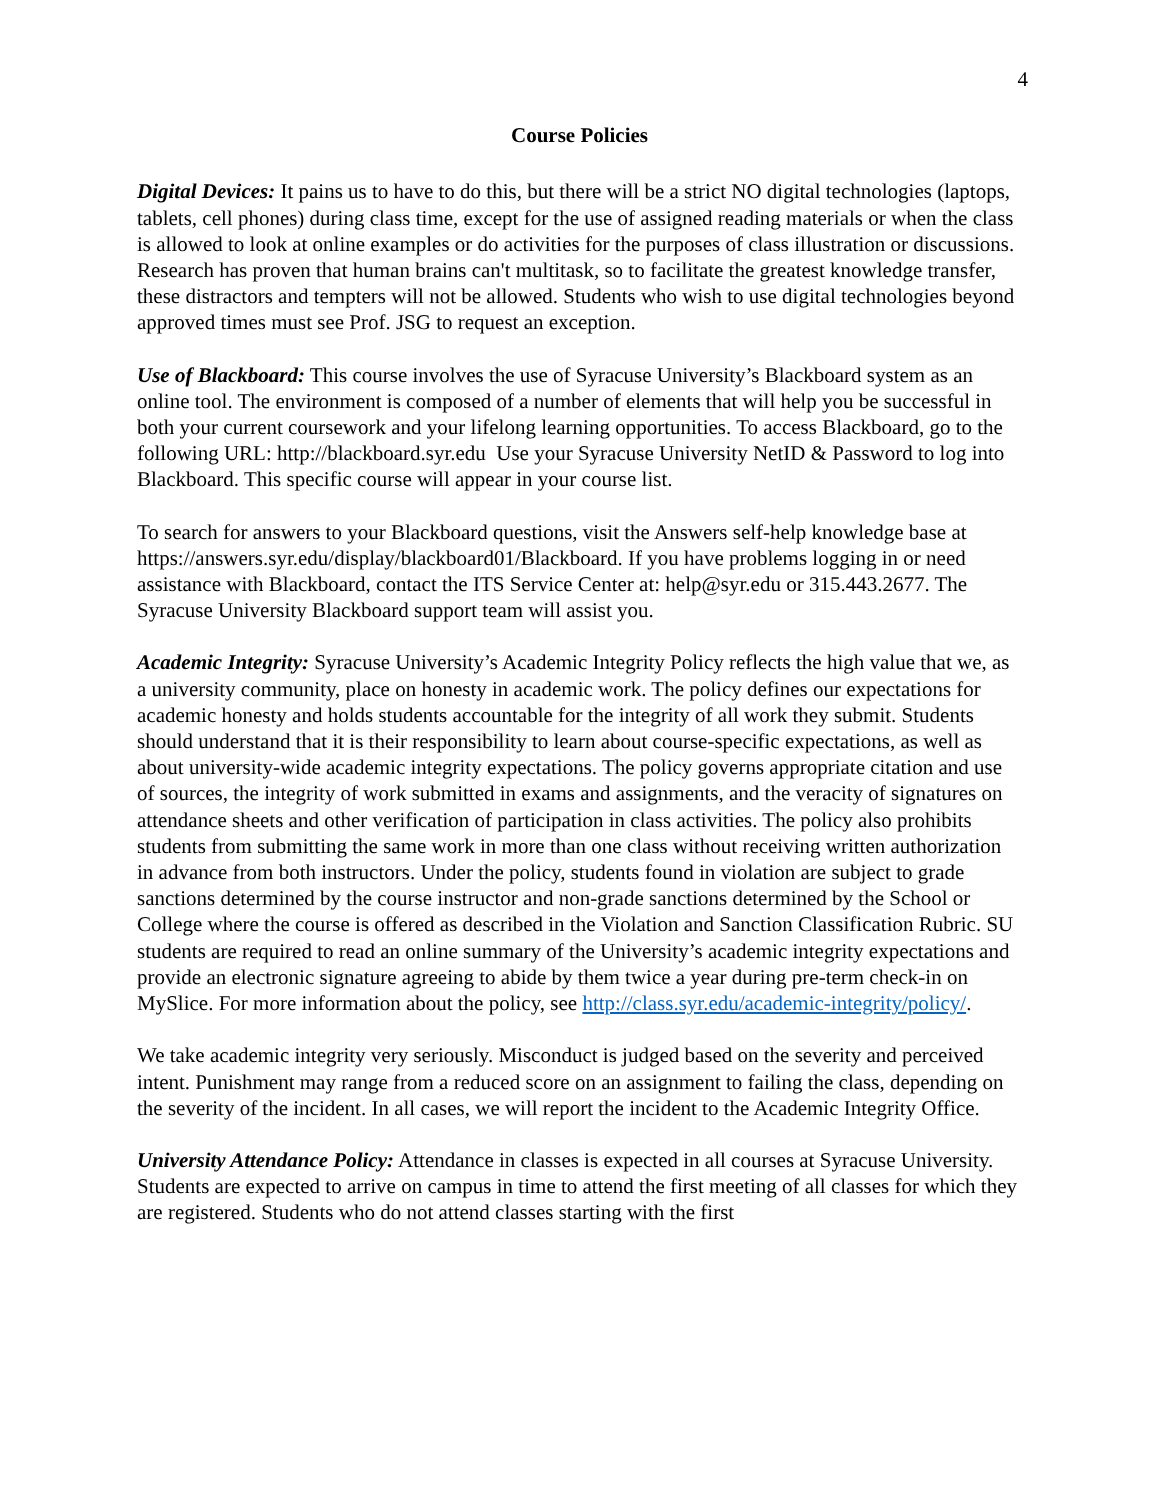4
Course Policies
Digital Devices: It pains us to have to do this, but there will be a strict NO digital technologies (laptops, tablets, cell phones) during class time, except for the use of assigned reading materials or when the class is allowed to look at online examples or do activities for the purposes of class illustration or discussions. Research has proven that human brains can't multitask, so to facilitate the greatest knowledge transfer, these distractors and tempters will not be allowed. Students who wish to use digital technologies beyond approved times must see Prof. JSG to request an exception.
Use of Blackboard: This course involves the use of Syracuse University’s Blackboard system as an online tool. The environment is composed of a number of elements that will help you be successful in both your current coursework and your lifelong learning opportunities. To access Blackboard, go to the following URL: http://blackboard.syr.edu Use your Syracuse University NetID & Password to log into Blackboard. This specific course will appear in your course list.
To search for answers to your Blackboard questions, visit the Answers self-help knowledge base at https://answers.syr.edu/display/blackboard01/Blackboard. If you have problems logging in or need assistance with Blackboard, contact the ITS Service Center at: help@syr.edu or 315.443.2677. The Syracuse University Blackboard support team will assist you.
Academic Integrity: Syracuse University’s Academic Integrity Policy reflects the high value that we, as a university community, place on honesty in academic work. The policy defines our expectations for academic honesty and holds students accountable for the integrity of all work they submit. Students should understand that it is their responsibility to learn about course-specific expectations, as well as about university-wide academic integrity expectations. The policy governs appropriate citation and use of sources, the integrity of work submitted in exams and assignments, and the veracity of signatures on attendance sheets and other verification of participation in class activities. The policy also prohibits students from submitting the same work in more than one class without receiving written authorization in advance from both instructors. Under the policy, students found in violation are subject to grade sanctions determined by the course instructor and non-grade sanctions determined by the School or College where the course is offered as described in the Violation and Sanction Classification Rubric. SU students are required to read an online summary of the University’s academic integrity expectations and provide an electronic signature agreeing to abide by them twice a year during pre-term check-in on MySlice. For more information about the policy, see http://class.syr.edu/academic-integrity/policy/.
We take academic integrity very seriously. Misconduct is judged based on the severity and perceived intent. Punishment may range from a reduced score on an assignment to failing the class, depending on the severity of the incident. In all cases, we will report the incident to the Academic Integrity Office.
University Attendance Policy: Attendance in classes is expected in all courses at Syracuse University. Students are expected to arrive on campus in time to attend the first meeting of all classes for which they are registered. Students who do not attend classes starting with the first